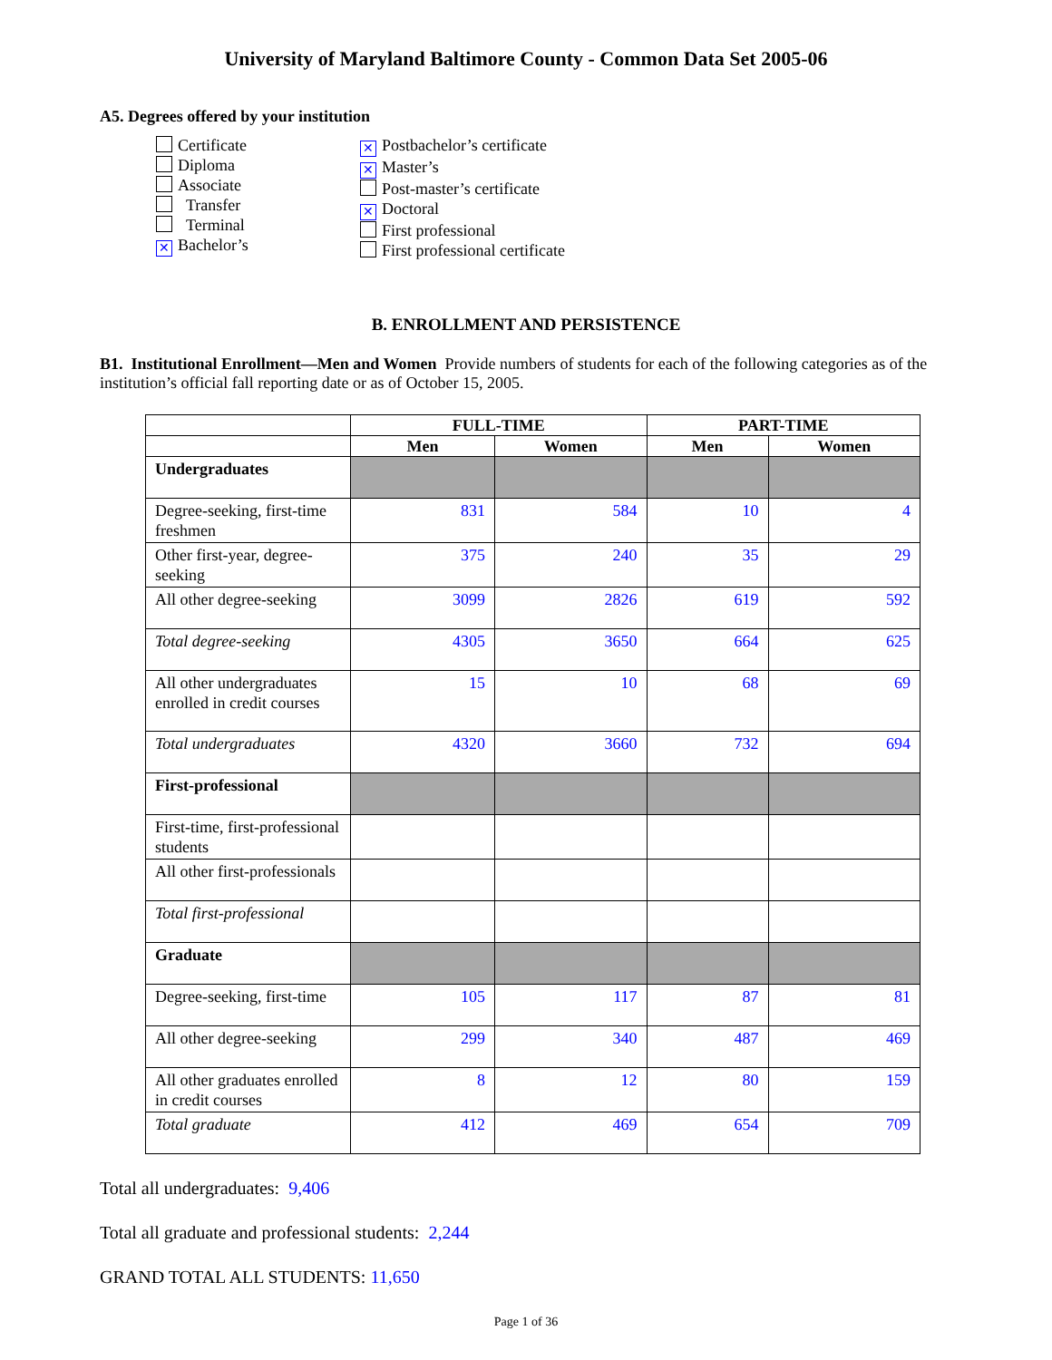University of Maryland Baltimore County - Common Data Set 2005-06
A5. Degrees offered by your institution
Certificate
Diploma
Associate
Transfer
Terminal
✕ Bachelor’s
✕ Postbachelor’s certificate
✕ Master’s
Post-master’s certificate
✕ Doctoral
First professional
First professional certificate
B. ENROLLMENT AND PERSISTENCE
B1. Institutional Enrollment—Men and Women Provide numbers of students for each of the following categories as of the institution’s official fall reporting date or as of October 15, 2005.
| | FULL-TIME | | PART-TIME | |
| --- | --- | --- | --- | --- |
| | Men | Women | Men | Women |
| Undergraduates | | | | |
| Degree-seeking, first-time freshmen | 831 | 584 | 10 | 4 |
| Other first-year, degree-seeking | 375 | 240 | 35 | 29 |
| All other degree-seeking | 3099 | 2826 | 619 | 592 |
| Total degree-seeking | 4305 | 3650 | 664 | 625 |
| All other undergraduates enrolled in credit courses | 15 | 10 | 68 | 69 |
| Total undergraduates | 4320 | 3660 | 732 | 694 |
| First-professional | | | | |
| First-time, first-professional students | | | | |
| All other first-professionals | | | | |
| Total first-professional | | | | |
| Graduate | | | | |
| Degree-seeking, first-time | 105 | 117 | 87 | 81 |
| All other degree-seeking | 299 | 340 | 487 | 469 |
| All other graduates enrolled in credit courses | 8 | 12 | 80 | 159 |
| Total graduate | 412 | 469 | 654 | 709 |
Total all undergraduates: 9,406
Total all graduate and professional students: 2,244
GRAND TOTAL ALL STUDENTS: 11,650
Page 1 of 36